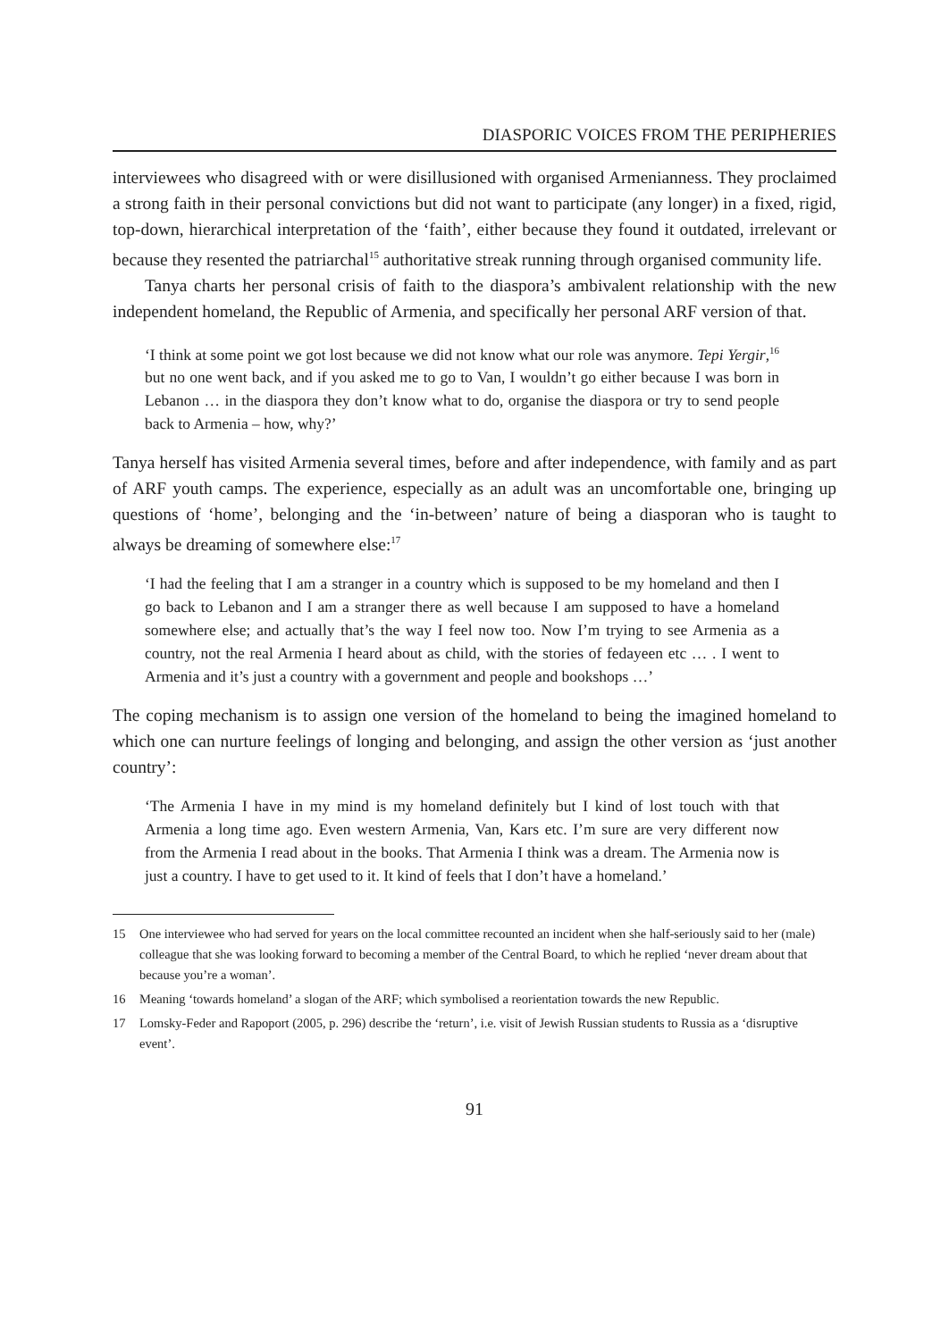DIASPORIC VOICES FROM THE PERIPHERIES
interviewees who disagreed with or were disillusioned with organised Armenianness. They proclaimed a strong faith in their personal convictions but did not want to participate (any longer) in a fixed, rigid, top-down, hierarchical interpretation of the ‘faith’, either because they found it outdated, irrelevant or because they resented the patriarchal<sup>15</sup> authoritative streak running through organised community life.
Tanya charts her personal crisis of faith to the diaspora’s ambivalent relationship with the new independent homeland, the Republic of Armenia, and specifically her personal ARF version of that.
‘I think at some point we got lost because we did not know what our role was anymore. Tepi Yergir,<sup>16</sup> but no one went back, and if you asked me to go to Van, I wouldn’t go either because I was born in Lebanon … in the diaspora they don’t know what to do, organise the diaspora or try to send people back to Armenia – how, why?’
Tanya herself has visited Armenia several times, before and after independence, with family and as part of ARF youth camps. The experience, especially as an adult was an uncomfortable one, bringing up questions of ‘home’, belonging and the ‘in-between’ nature of being a diasporan who is taught to always be dreaming of somewhere else:<sup>17</sup>
‘I had the feeling that I am a stranger in a country which is supposed to be my homeland and then I go back to Lebanon and I am a stranger there as well because I am supposed to have a homeland somewhere else; and actually that’s the way I feel now too. Now I’m trying to see Armenia as a country, not the real Armenia I heard about as child, with the stories of fedayeen etc … . I went to Armenia and it’s just a country with a government and people and bookshops …’
The coping mechanism is to assign one version of the homeland to being the imagined homeland to which one can nurture feelings of longing and belonging, and assign the other version as ‘just another country’:
‘The Armenia I have in my mind is my homeland definitely but I kind of lost touch with that Armenia a long time ago. Even western Armenia, Van, Kars etc. I’m sure are very different now from the Armenia I read about in the books. That Armenia I think was a dream. The Armenia now is just a country. I have to get used to it. It kind of feels that I don’t have a homeland.’
15 One interviewee who had served for years on the local committee recounted an incident when she half-seriously said to her (male) colleague that she was looking forward to becoming a member of the Central Board, to which he replied ‘never dream about that because you’re a woman’.
16 Meaning ‘towards homeland’ a slogan of the ARF; which symbolised a reorientation towards the new Republic.
17 Lomsky-Feder and Rapoport (2005, p. 296) describe the ‘return’, i.e. visit of Jewish Russian students to Russia as a ‘disruptive event’.
91